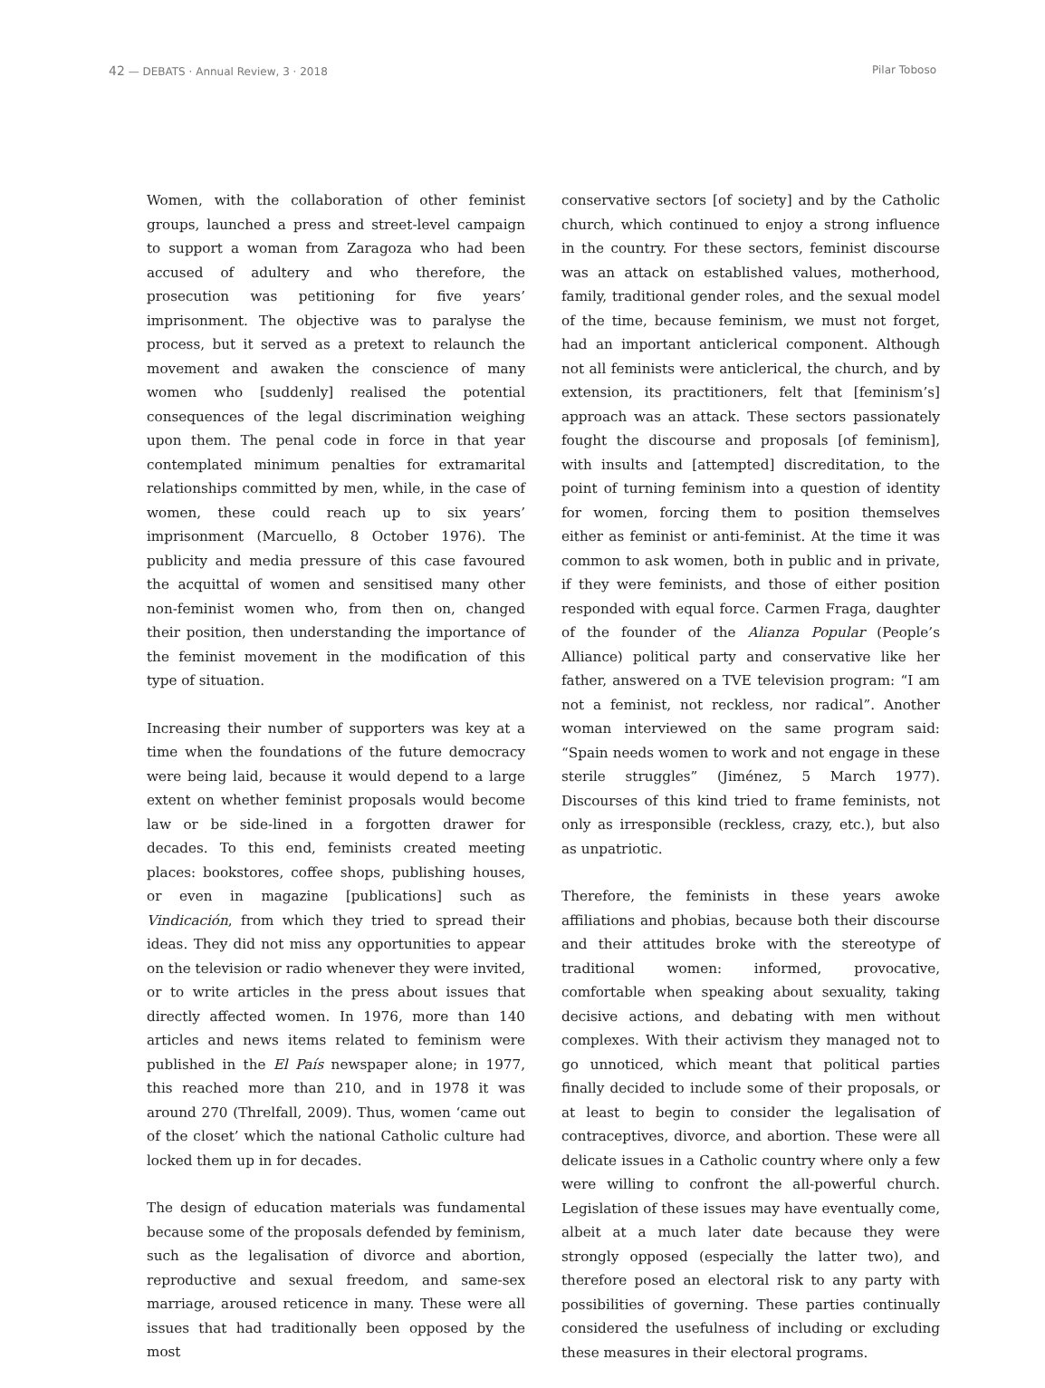42 — DEBATS · Annual Review, 3 · 2018
Pilar Toboso
Women, with the collaboration of other feminist groups, launched a press and street-level campaign to support a woman from Zaragoza who had been accused of adultery and who therefore, the prosecution was petitioning for five years’ imprisonment. The objective was to paralyse the process, but it served as a pretext to relaunch the movement and awaken the conscience of many women who [suddenly] realised the potential consequences of the legal discrimination weighing upon them. The penal code in force in that year contemplated minimum penalties for extramarital relationships committed by men, while, in the case of women, these could reach up to six years’ imprisonment (Marcuello, 8 October 1976). The publicity and media pressure of this case favoured the acquittal of women and sensitised many other non-feminist women who, from then on, changed their position, then understanding the importance of the feminist movement in the modification of this type of situation.
Increasing their number of supporters was key at a time when the foundations of the future democracy were being laid, because it would depend to a large extent on whether feminist proposals would become law or be side-lined in a forgotten drawer for decades. To this end, feminists created meeting places: bookstores, coffee shops, publishing houses, or even in magazine [publications] such as Vindicación, from which they tried to spread their ideas. They did not miss any opportunities to appear on the television or radio whenever they were invited, or to write articles in the press about issues that directly affected women. In 1976, more than 140 articles and news items related to feminism were published in the El País newspaper alone; in 1977, this reached more than 210, and in 1978 it was around 270 (Threlfall, 2009). Thus, women ‘came out of the closet’ which the national Catholic culture had locked them up in for decades.
The design of education materials was fundamental because some of the proposals defended by feminism, such as the legalisation of divorce and abortion, reproductive and sexual freedom, and same-sex marriage, aroused reticence in many. These were all issues that had traditionally been opposed by the most
conservative sectors [of society] and by the Catholic church, which continued to enjoy a strong influence in the country. For these sectors, feminist discourse was an attack on established values, motherhood, family, traditional gender roles, and the sexual model of the time, because feminism, we must not forget, had an important anticlerical component. Although not all feminists were anticlerical, the church, and by extension, its practitioners, felt that [feminism’s] approach was an attack. These sectors passionately fought the discourse and proposals [of feminism], with insults and [attempted] discreditation, to the point of turning feminism into a question of identity for women, forcing them to position themselves either as feminist or anti-feminist. At the time it was common to ask women, both in public and in private, if they were feminists, and those of either position responded with equal force. Carmen Fraga, daughter of the founder of the Alianza Popular (People’s Alliance) political party and conservative like her father, answered on a TVE television program: “I am not a feminist, not reckless, nor radical”. Another woman interviewed on the same program said: “Spain needs women to work and not engage in these sterile struggles” (Jiménez, 5 March 1977). Discourses of this kind tried to frame feminists, not only as irresponsible (reckless, crazy, etc.), but also as unpatriotic.
Therefore, the feminists in these years awoke affiliations and phobias, because both their discourse and their attitudes broke with the stereotype of traditional women: informed, provocative, comfortable when speaking about sexuality, taking decisive actions, and debating with men without complexes. With their activism they managed not to go unnoticed, which meant that political parties finally decided to include some of their proposals, or at least to begin to consider the legalisation of contraceptives, divorce, and abortion. These were all delicate issues in a Catholic country where only a few were willing to confront the all-powerful church. Legislation of these issues may have eventually come, albeit at a much later date because they were strongly opposed (especially the latter two), and therefore posed an electoral risk to any party with possibilities of governing. These parties continually considered the usefulness of including or excluding these measures in their electoral programs.